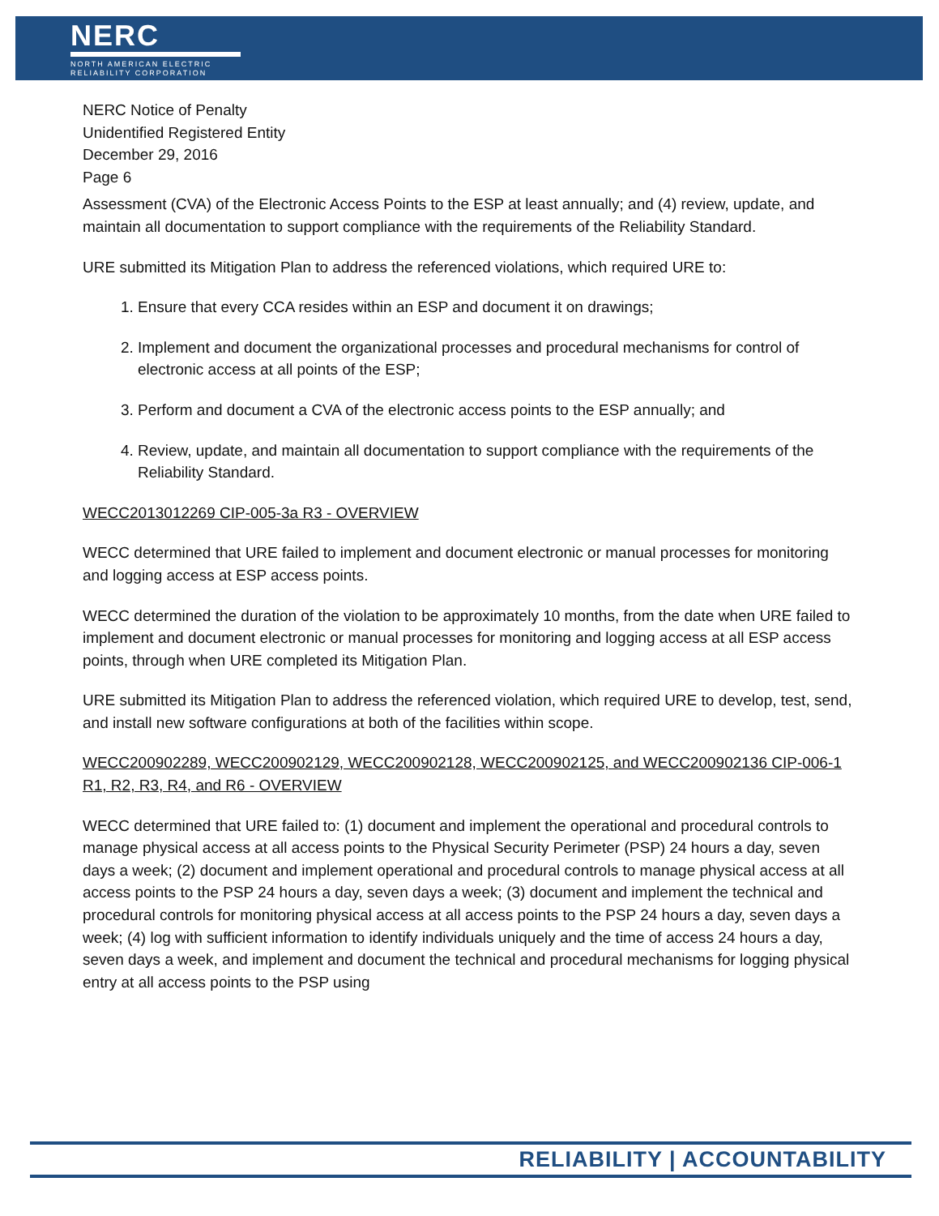NERC
NORTH AMERICAN ELECTRIC
RELIABILITY CORPORATION
NERC Notice of Penalty
Unidentified Registered Entity
December 29, 2016
Page 6
Assessment (CVA) of the Electronic Access Points to the ESP at least annually; and (4) review, update, and maintain all documentation to support compliance with the requirements of the Reliability Standard.
URE submitted its Mitigation Plan to address the referenced violations, which required URE to:
1. Ensure that every CCA resides within an ESP and document it on drawings;
2. Implement and document the organizational processes and procedural mechanisms for control of electronic access at all points of the ESP;
3. Perform and document a CVA of the electronic access points to the ESP annually; and
4. Review, update, and maintain all documentation to support compliance with the requirements of the Reliability Standard.
WECC2013012269 CIP-005-3a R3 - OVERVIEW
WECC determined that URE failed to implement and document electronic or manual processes for monitoring and logging access at ESP access points.
WECC determined the duration of the violation to be approximately 10 months, from the date when URE failed to implement and document electronic or manual processes for monitoring and logging access at all ESP access points, through when URE completed its Mitigation Plan.
URE submitted its Mitigation Plan to address the referenced violation, which required URE to develop, test, send, and install new software configurations at both of the facilities within scope.
WECC200902289, WECC200902129, WECC200902128, WECC200902125, and WECC200902136 CIP-006-1 R1, R2, R3, R4, and R6 - OVERVIEW
WECC determined that URE failed to: (1) document and implement the operational and procedural controls to manage physical access at all access points to the Physical Security Perimeter (PSP) 24 hours a day, seven days a week; (2) document and implement operational and procedural controls to manage physical access at all access points to the PSP 24 hours a day, seven days a week; (3) document and implement the technical and procedural controls for monitoring physical access at all access points to the PSP 24 hours a day, seven days a week; (4) log with sufficient information to identify individuals uniquely and the time of access 24 hours a day, seven days a week, and implement and document the technical and procedural mechanisms for logging physical entry at all access points to the PSP using
RELIABILITY | ACCOUNTABILITY